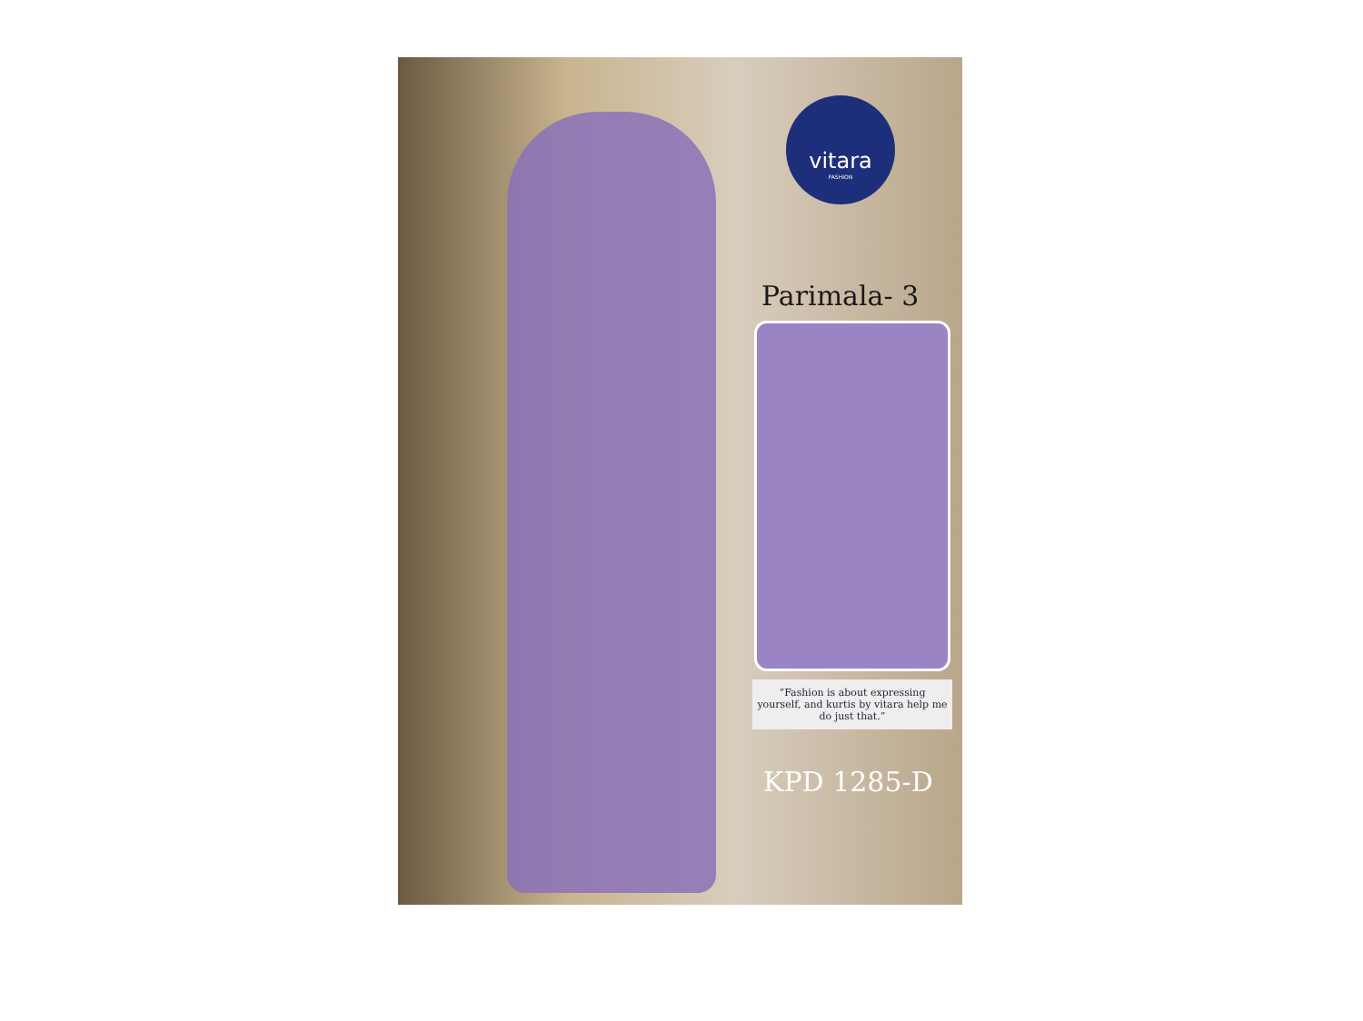vitara
FASHION
Parimala- 3
“Fashion is about expressing yourself, and kurtis by vitara help me do just that.”
KPD 1285-D